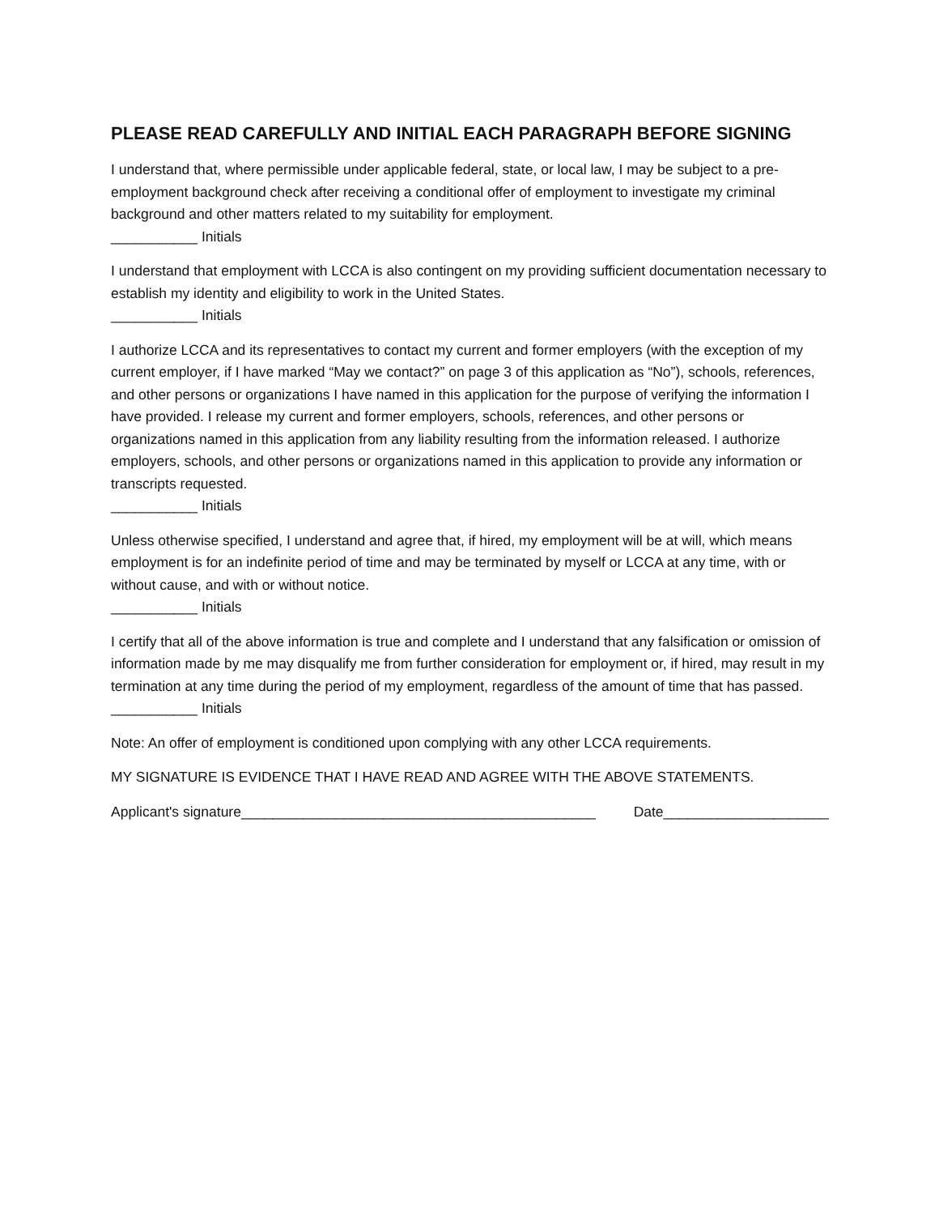PLEASE READ CAREFULLY AND INITIAL EACH PARAGRAPH BEFORE SIGNING
I understand that, where permissible under applicable federal, state, or local law, I may be subject to a pre-employment background check after receiving a conditional offer of employment to investigate my criminal background and other matters related to my suitability for employment.
___________ Initials
I understand that employment with LCCA is also contingent on my providing sufficient documentation necessary to establish my identity and eligibility to work in the United States.
___________ Initials
I authorize LCCA and its representatives to contact my current and former employers (with the exception of my current employer, if I have marked “May we contact?” on page 3 of this application as “No”), schools, references, and other persons or organizations I have named in this application for the purpose of verifying the information I have provided. I release my current and former employers, schools, references, and other persons or organizations named in this application from any liability resulting from the information released. I authorize employers, schools, and other persons or organizations named in this application to provide any information or transcripts requested.
___________ Initials
Unless otherwise specified, I understand and agree that, if hired, my employment will be at will, which means employment is for an indefinite period of time and may be terminated by myself or LCCA at any time, with or without cause, and with or without notice.
___________ Initials
I certify that all of the above information is true and complete and I understand that any falsification or omission of information made by me may disqualify me from further consideration for employment or, if hired, may result in my termination at any time during the period of my employment, regardless of the amount of time that has passed.
___________ Initials
Note: An offer of employment is conditioned upon complying with any other LCCA requirements.
MY SIGNATURE IS EVIDENCE THAT I HAVE READ AND AGREE WITH THE ABOVE STATEMENTS.
Applicant's signature_____________________________________________ Date_____________________